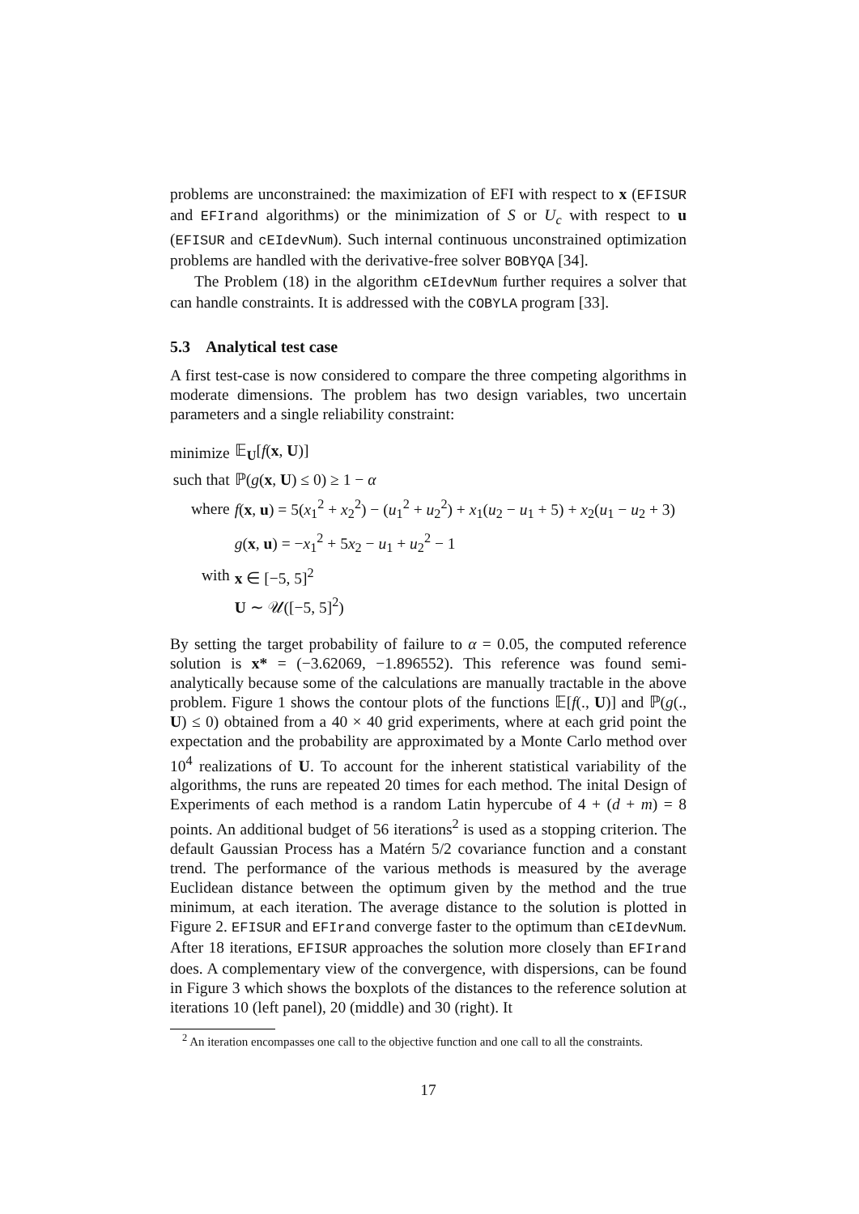problems are unconstrained: the maximization of EFI with respect to x (EFISUR and EFIrand algorithms) or the minimization of S or U<sub>c</sub> with respect to u (EFISUR and cEIdevNum). Such internal continuous unconstrained optimization problems are handled with the derivative-free solver BOBYQA [34].
The Problem (18) in the algorithm cEIdevNum further requires a solver that can handle constraints. It is addressed with the COBYLA program [33].
5.3 Analytical test case
A first test-case is now considered to compare the three competing algorithms in moderate dimensions. The problem has two design variables, two uncertain parameters and a single reliability constraint:
| minimize | 𝔼<sub>U</sub>[ f ( x , U )] |
| such that | ℙ( g ( x , U ) ≤ 0) ≥ 1 − α |
| where | f ( x , u ) = 5( x<sub>1</sub><sup>2</sup> + x<sub>2</sub><sup>2</sup>) − ( u<sub>1</sub><sup>2</sup> + u<sub>2</sub><sup>2</sup>) + x<sub>1</sub>( u<sub>2</sub> − u<sub>1</sub> + 5) + x<sub>2</sub>( u<sub>1</sub> − u<sub>2</sub> + 3) |
| | g ( x , u ) = − x<sub>1</sub><sup>2</sup> + 5 x<sub>2</sub> − u<sub>1</sub> + u<sub>2</sub><sup>2</sup> − 1 |
| with | x ∈ [−5, 5]<sup>2</sup> |
| | U ∼ 𝒰([−5, 5]<sup>2</sup>) |
By setting the target probability of failure to α = 0.05, the computed reference solution is x* = (−3.62069, −1.896552). This reference was found semi-analytically because some of the calculations are manually tractable in the above problem. Figure 1 shows the contour plots of the functions 𝔼[f(., U)] and ℙ(g(., U) ≤ 0) obtained from a 40 × 40 grid experiments, where at each grid point the expectation and the probability are approximated by a Monte Carlo method over 10<sup>4</sup> realizations of U. To account for the inherent statistical variability of the algorithms, the runs are repeated 20 times for each method. The inital Design of Experiments of each method is a random Latin hypercube of 4 + (d + m) = 8 points. An additional budget of 56 iterations<sup>2</sup> is used as a stopping criterion. The default Gaussian Process has a Matérn 5/2 covariance function and a constant trend. The performance of the various methods is measured by the average Euclidean distance between the optimum given by the method and the true minimum, at each iteration. The average distance to the solution is plotted in Figure 2. EFISUR and EFIrand converge faster to the optimum than cEIdevNum. After 18 iterations, EFISUR approaches the solution more closely than EFIrand does. A complementary view of the convergence, with dispersions, can be found in Figure 3 which shows the boxplots of the distances to the reference solution at iterations 10 (left panel), 20 (middle) and 30 (right). It
<sup>2</sup> An iteration encompasses one call to the objective function and one call to all the constraints.
17